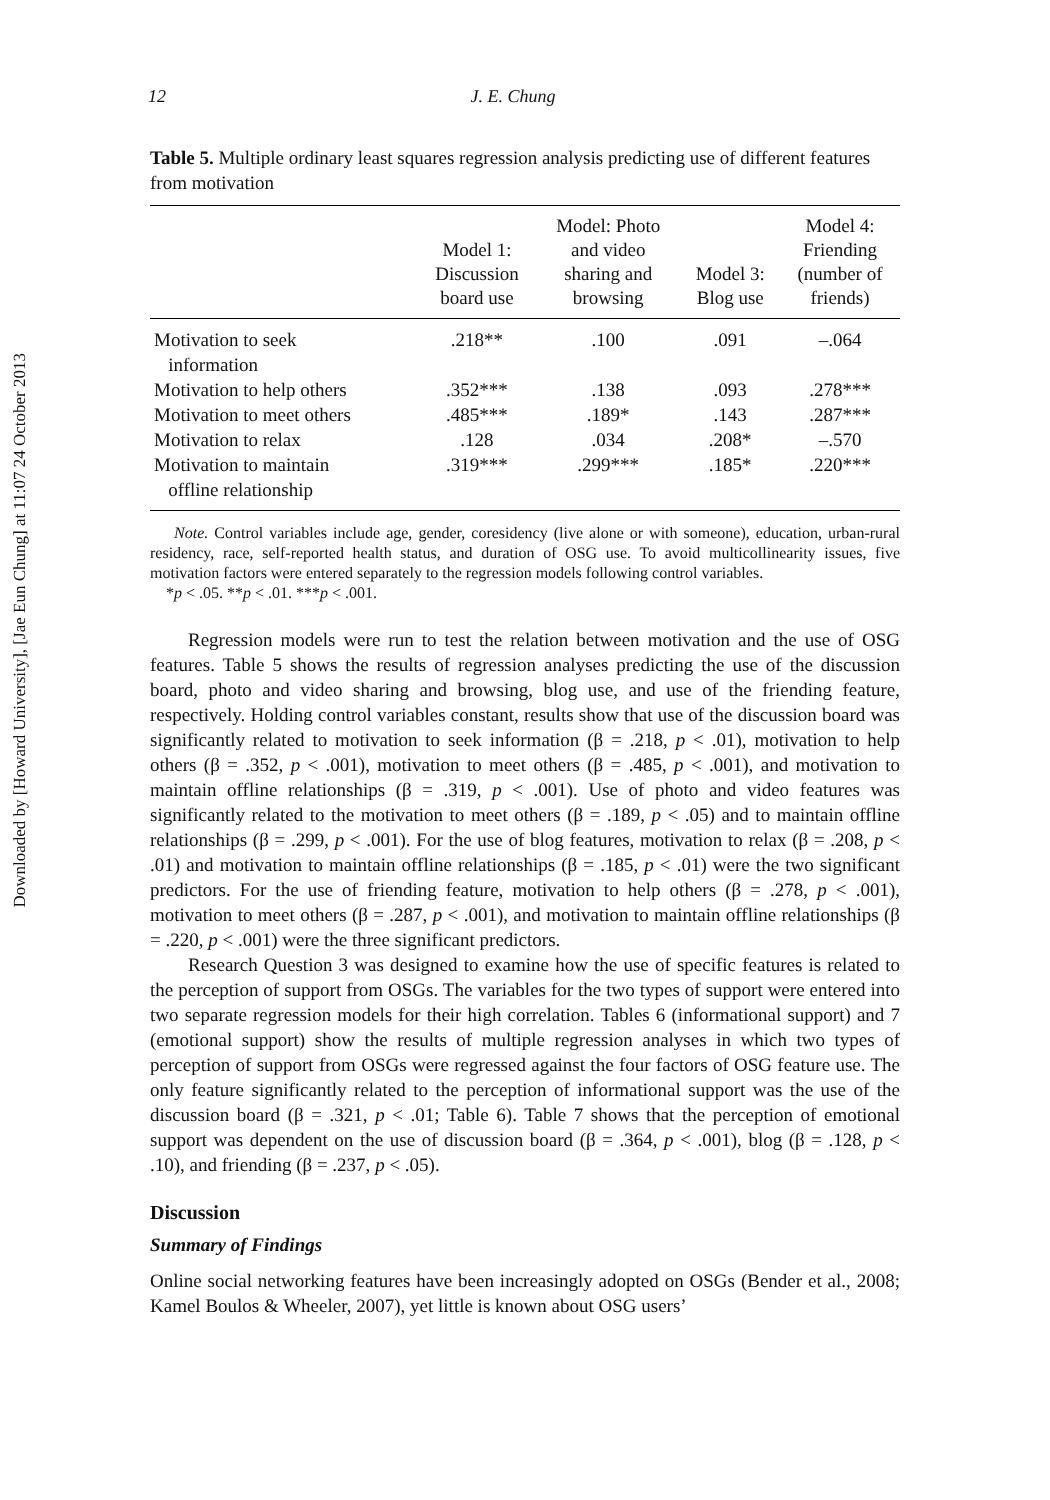Downloaded by [Howard University], [Jae Eun Chung] at 11:07 24 October 2013
12 J. E. Chung
Table 5. Multiple ordinary least squares regression analysis predicting use of different features from motivation
| | Model 1: Discussion board use | Model: Photo and video sharing and browsing | Model 3: Blog use | Model 4: Friending (number of friends) |
| --- | --- | --- | --- | --- |
| Motivation to seek information | .218** | .100 | .091 | –.064 |
| Motivation to help others | .352*** | .138 | .093 | .278*** |
| Motivation to meet others | .485*** | .189* | .143 | .287*** |
| Motivation to relax | .128 | .034 | .208* | –.570 |
| Motivation to maintain offline relationship | .319*** | .299*** | .185* | .220*** |
Note. Control variables include age, gender, coresidency (live alone or with someone), education, urban-rural residency, race, self-reported health status, and duration of OSG use. To avoid multicollinearity issues, five motivation factors were entered separately to the regression models following control variables.
*p < .05. **p < .01. ***p < .001.
Regression models were run to test the relation between motivation and the use of OSG features. Table 5 shows the results of regression analyses predicting the use of the discussion board, photo and video sharing and browsing, blog use, and use of the friending feature, respectively. Holding control variables constant, results show that use of the discussion board was significantly related to motivation to seek information (β = .218, p < .01), motivation to help others (β = .352, p < .001), motivation to meet others (β = .485, p < .001), and motivation to maintain offline relationships (β = .319, p < .001). Use of photo and video features was significantly related to the motivation to meet others (β = .189, p < .05) and to maintain offline relationships (β = .299, p < .001). For the use of blog features, motivation to relax (β = .208, p < .01) and motivation to maintain offline relationships (β = .185, p < .01) were the two significant predictors. For the use of friending feature, motivation to help others (β = .278, p < .001), motivation to meet others (β = .287, p < .001), and motivation to maintain offline relationships (β = .220, p < .001) were the three significant predictors.
Research Question 3 was designed to examine how the use of specific features is related to the perception of support from OSGs. The variables for the two types of support were entered into two separate regression models for their high correlation. Tables 6 (informational support) and 7 (emotional support) show the results of multiple regression analyses in which two types of perception of support from OSGs were regressed against the four factors of OSG feature use. The only feature significantly related to the perception of informational support was the use of the discussion board (β = .321, p < .01; Table 6). Table 7 shows that the perception of emotional support was dependent on the use of discussion board (β = .364, p < .001), blog (β = .128, p < .10), and friending (β = .237, p < .05).
Discussion
Summary of Findings
Online social networking features have been increasingly adopted on OSGs (Bender et al., 2008; Kamel Boulos & Wheeler, 2007), yet little is known about OSG users’